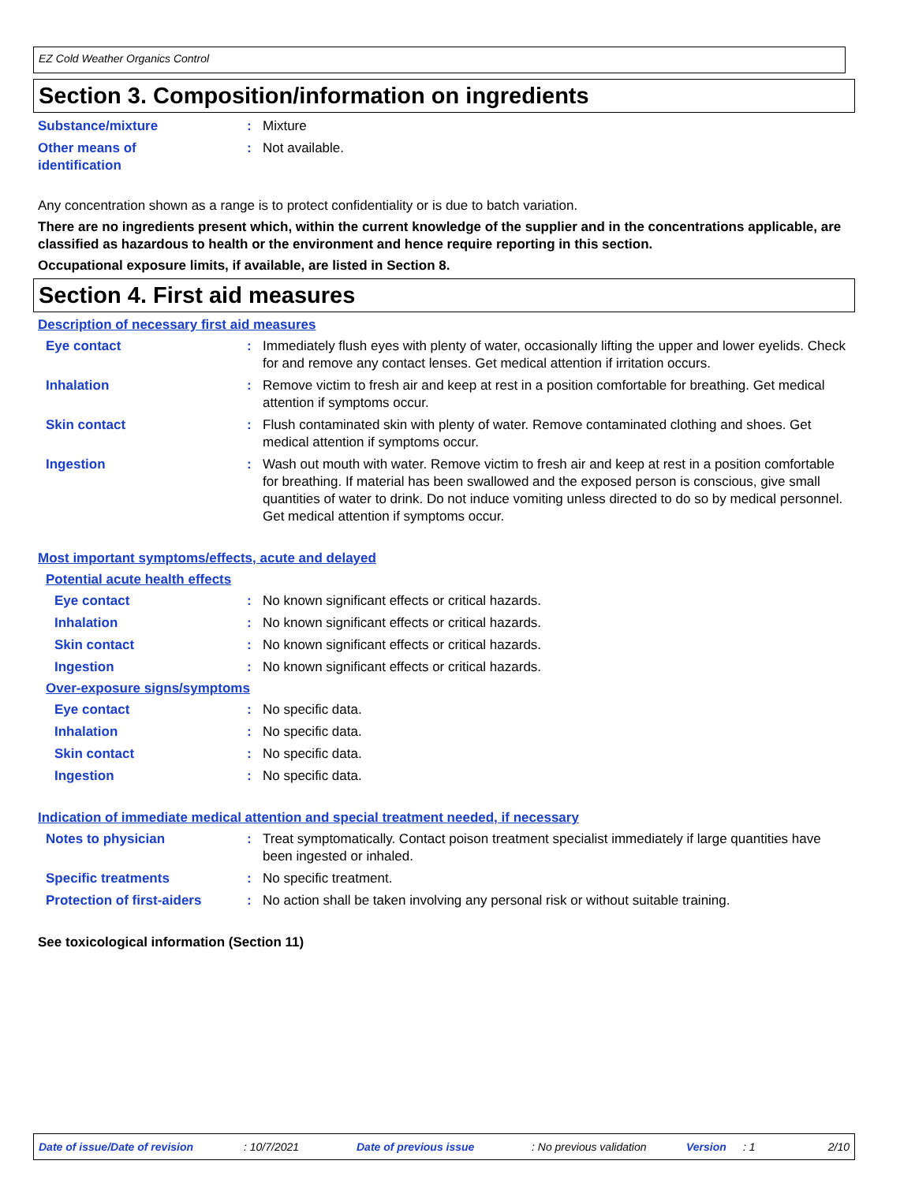EZ Cold Weather Organics Control
Section 3. Composition/information on ingredients
Substance/mixture : Mixture
Other means of
identification
: Not available.
Any concentration shown as a range is to protect confidentiality or is due to batch variation.
There are no ingredients present which, within the current knowledge of the supplier and in the concentrations applicable, are classified as hazardous to health or the environment and hence require reporting in this section.
Occupational exposure limits, if available, are listed in Section 8.
Section 4. First aid measures
Description of necessary first aid measures
Eye contact : Immediately flush eyes with plenty of water, occasionally lifting the upper and lower eyelids. Check for and remove any contact lenses. Get medical attention if irritation occurs.
Inhalation : Remove victim to fresh air and keep at rest in a position comfortable for breathing. Get medical attention if symptoms occur.
Skin contact : Flush contaminated skin with plenty of water. Remove contaminated clothing and shoes. Get medical attention if symptoms occur.
Ingestion : Wash out mouth with water. Remove victim to fresh air and keep at rest in a position comfortable for breathing. If material has been swallowed and the exposed person is conscious, give small quantities of water to drink. Do not induce vomiting unless directed to do so by medical personnel. Get medical attention if symptoms occur.
Most important symptoms/effects, acute and delayed
Potential acute health effects
Eye contact : No known significant effects or critical hazards.
Inhalation : No known significant effects or critical hazards.
Skin contact : No known significant effects or critical hazards.
Ingestion : No known significant effects or critical hazards.
Over-exposure signs/symptoms
Eye contact : No specific data.
Inhalation : No specific data.
Skin contact : No specific data.
Ingestion : No specific data.
Indication of immediate medical attention and special treatment needed, if necessary
Notes to physician : Treat symptomatically. Contact poison treatment specialist immediately if large quantities have been ingested or inhaled.
Specific treatments : No specific treatment.
Protection of first-aiders
: No action shall be taken involving any personal risk or without suitable training.
See toxicological information (Section 11)
Date of issue/Date of revision: 10/7/2021 Date of previous issue: No previous validation Version: 1 2/10